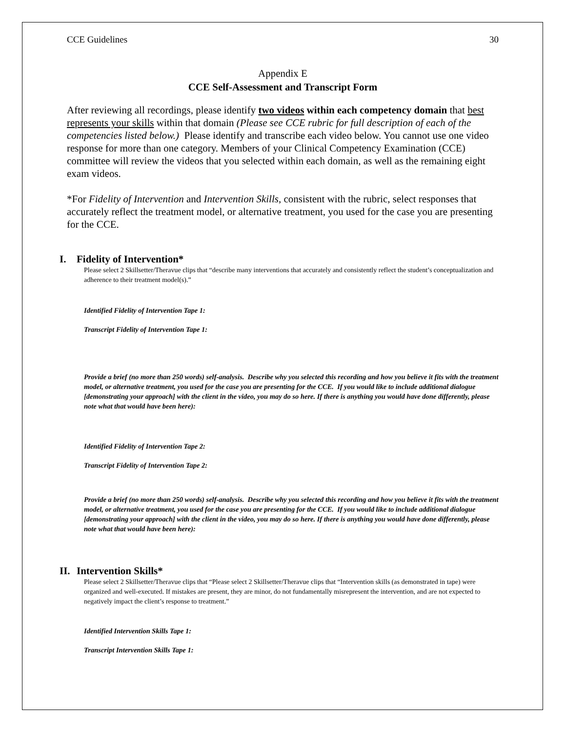CCE Guidelines 30
Appendix E
CCE Self-Assessment and Transcript Form
After reviewing all recordings, please identify two videos within each competency domain that best represents your skills within that domain (Please see CCE rubric for full description of each of the competencies listed below.) Please identify and transcribe each video below. You cannot use one video response for more than one category. Members of your Clinical Competency Examination (CCE) committee will review the videos that you selected within each domain, as well as the remaining eight exam videos.
*For Fidelity of Intervention and Intervention Skills, consistent with the rubric, select responses that accurately reflect the treatment model, or alternative treatment, you used for the case you are presenting for the CCE.
I. Fidelity of Intervention*
Please select 2 Skillsetter/Theravue clips that “describe many interventions that accurately and consistently reflect the student’s conceptualization and adherence to their treatment model(s).”
Identified Fidelity of Intervention Tape 1:
Transcript Fidelity of Intervention Tape 1:
Provide a brief (no more than 250 words) self-analysis. Describe why you selected this recording and how you believe it fits with the treatment model, or alternative treatment, you used for the case you are presenting for the CCE. If you would like to include additional dialogue [demonstrating your approach] with the client in the video, you may do so here. If there is anything you would have done differently, please note what that would have been here):
Identified Fidelity of Intervention Tape 2:
Transcript Fidelity of Intervention Tape 2:
Provide a brief (no more than 250 words) self-analysis. Describe why you selected this recording and how you believe it fits with the treatment model, or alternative treatment, you used for the case you are presenting for the CCE. If you would like to include additional dialogue [demonstrating your approach] with the client in the video, you may do so here. If there is anything you would have done differently, please note what that would have been here):
II. Intervention Skills*
Please select 2 Skillsetter/Theravue clips that “Please select 2 Skillsetter/Theravue clips that “Intervention skills (as demonstrated in tape) were organized and well-executed. If mistakes are present, they are minor, do not fundamentally misrepresent the intervention, and are not expected to negatively impact the client’s response to treatment.”
Identified Intervention Skills Tape 1:
Transcript Intervention Skills Tape 1: